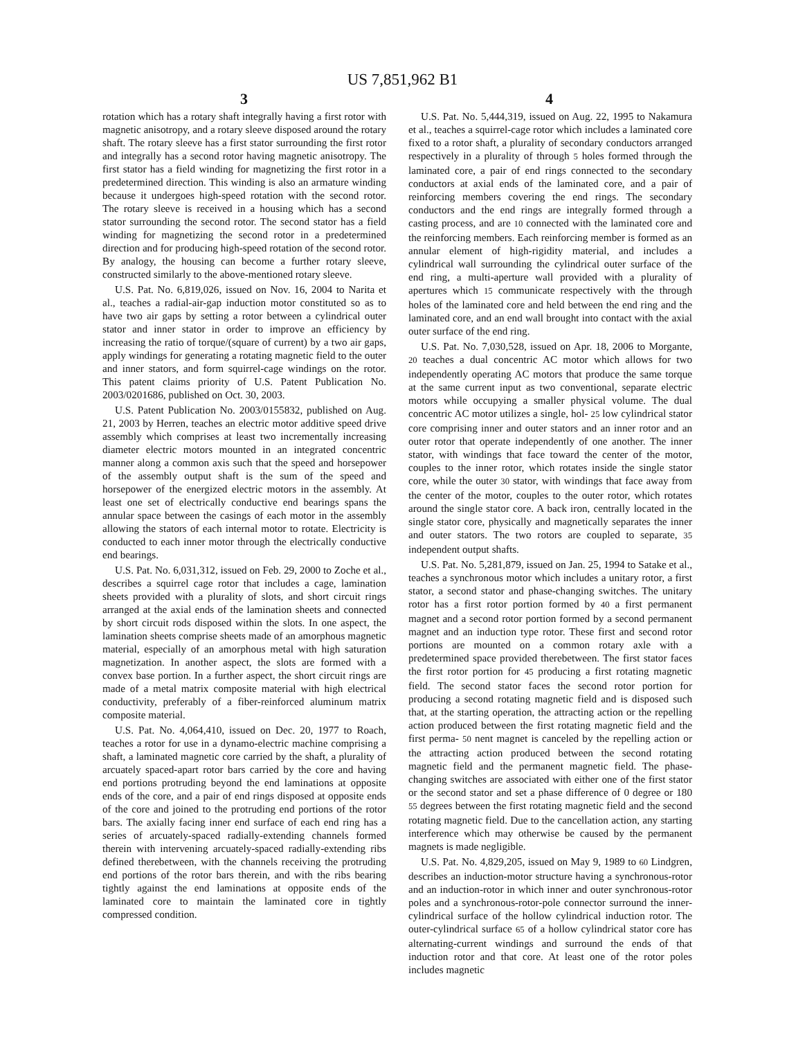US 7,851,962 B1
3 4
rotation which has a rotary shaft integrally having a first rotor with magnetic anisotropy, and a rotary sleeve disposed around the rotary shaft. The rotary sleeve has a first stator surrounding the first rotor and integrally has a second rotor having magnetic anisotropy. The first stator has a field winding for magnetizing the first rotor in a predetermined direction. This winding is also an armature winding because it undergoes high-speed rotation with the second rotor. The rotary sleeve is received in a housing which has a second stator surrounding the second rotor. The second stator has a field winding for magnetizing the second rotor in a predetermined direction and for producing high-speed rotation of the second rotor. By analogy, the housing can become a further rotary sleeve, constructed similarly to the above-mentioned rotary sleeve.
U.S. Pat. No. 6,819,026, issued on Nov. 16, 2004 to Narita et al., teaches a radial-air-gap induction motor constituted so as to have two air gaps by setting a rotor between a cylindrical outer stator and inner stator in order to improve an efficiency by increasing the ratio of torque/(square of current) by a two air gaps, apply windings for generating a rotating magnetic field to the outer and inner stators, and form squirrel-cage windings on the rotor. This patent claims priority of U.S. Patent Publication No. 2003/0201686, published on Oct. 30, 2003.
U.S. Patent Publication No. 2003/0155832, published on Aug. 21, 2003 by Herren, teaches an electric motor additive speed drive assembly which comprises at least two incrementally increasing diameter electric motors mounted in an integrated concentric manner along a common axis such that the speed and horsepower of the assembly output shaft is the sum of the speed and horsepower of the energized electric motors in the assembly. At least one set of electrically conductive end bearings spans the annular space between the casings of each motor in the assembly allowing the stators of each internal motor to rotate. Electricity is conducted to each inner motor through the electrically conductive end bearings.
U.S. Pat. No. 6,031,312, issued on Feb. 29, 2000 to Zoche et al., describes a squirrel cage rotor that includes a cage, lamination sheets provided with a plurality of slots, and short circuit rings arranged at the axial ends of the lamination sheets and connected by short circuit rods disposed within the slots. In one aspect, the lamination sheets comprise sheets made of an amorphous magnetic material, especially of an amorphous metal with high saturation magnetization. In another aspect, the slots are formed with a convex base portion. In a further aspect, the short circuit rings are made of a metal matrix composite material with high electrical conductivity, preferably of a fiber-reinforced aluminum matrix composite material.
U.S. Pat. No. 4,064,410, issued on Dec. 20, 1977 to Roach, teaches a rotor for use in a dynamo-electric machine comprising a shaft, a laminated magnetic core carried by the shaft, a plurality of arcuately spaced-apart rotor bars carried by the core and having end portions protruding beyond the end laminations at opposite ends of the core, and a pair of end rings disposed at opposite ends of the core and joined to the protruding end portions of the rotor bars. The axially facing inner end surface of each end ring has a series of arcuately-spaced radially-extending channels formed therein with intervening arcuately-spaced radially-extending ribs defined therebetween, with the channels receiving the protruding end portions of the rotor bars therein, and with the ribs bearing tightly against the end laminations at opposite ends of the laminated core to maintain the laminated core in tightly compressed condition.
U.S. Pat. No. 5,444,319, issued on Aug. 22, 1995 to Nakamura et al., teaches a squirrel-cage rotor which includes a laminated core fixed to a rotor shaft, a plurality of secondary conductors arranged respectively in a plurality of through 5 holes formed through the laminated core, a pair of end rings connected to the secondary conductors at axial ends of the laminated core, and a pair of reinforcing members covering the end rings. The secondary conductors and the end rings are integrally formed through a casting process, and are 10 connected with the laminated core and the reinforcing members. Each reinforcing member is formed as an annular element of high-rigidity material, and includes a cylindrical wall surrounding the cylindrical outer surface of the end ring, a multi-aperture wall provided with a plurality of apertures which 15 communicate respectively with the through holes of the laminated core and held between the end ring and the laminated core, and an end wall brought into contact with the axial outer surface of the end ring.
U.S. Pat. No. 7,030,528, issued on Apr. 18, 2006 to Morgante, 20 teaches a dual concentric AC motor which allows for two independently operating AC motors that produce the same torque at the same current input as two conventional, separate electric motors while occupying a smaller physical volume. The dual concentric AC motor utilizes a single, hol- 25 low cylindrical stator core comprising inner and outer stators and an inner rotor and an outer rotor that operate independently of one another. The inner stator, with windings that face toward the center of the motor, couples to the inner rotor, which rotates inside the single stator core, while the outer 30 stator, with windings that face away from the center of the motor, couples to the outer rotor, which rotates around the single stator core. A back iron, centrally located in the single stator core, physically and magnetically separates the inner and outer stators. The two rotors are coupled to separate, 35 independent output shafts.
U.S. Pat. No. 5,281,879, issued on Jan. 25, 1994 to Satake et al., teaches a synchronous motor which includes a unitary rotor, a first stator, a second stator and phase-changing switches. The unitary rotor has a first rotor portion formed by 40 a first permanent magnet and a second rotor portion formed by a second permanent magnet and an induction type rotor. These first and second rotor portions are mounted on a common rotary axle with a predetermined space provided therebetween. The first stator faces the first rotor portion for 45 producing a first rotating magnetic field. The second stator faces the second rotor portion for producing a second rotating magnetic field and is disposed such that, at the starting operation, the attracting action or the repelling action produced between the first rotating magnetic field and the first perma- 50 nent magnet is canceled by the repelling action or the attracting action produced between the second rotating magnetic field and the permanent magnetic field. The phase-changing switches are associated with either one of the first stator or the second stator and set a phase difference of 0 degree or 180 55 degrees between the first rotating magnetic field and the second rotating magnetic field. Due to the cancellation action, any starting interference which may otherwise be caused by the permanent magnets is made negligible.
U.S. Pat. No. 4,829,205, issued on May 9, 1989 to 60 Lindgren, describes an induction-motor structure having a synchronous-rotor and an induction-rotor in which inner and outer synchronous-rotor poles and a synchronous-rotor-pole connector surround the inner-cylindrical surface of the hollow cylindrical induction rotor. The outer-cylindrical surface 65 of a hollow cylindrical stator core has alternating-current windings and surround the ends of that induction rotor and that core. At least one of the rotor poles includes magnetic